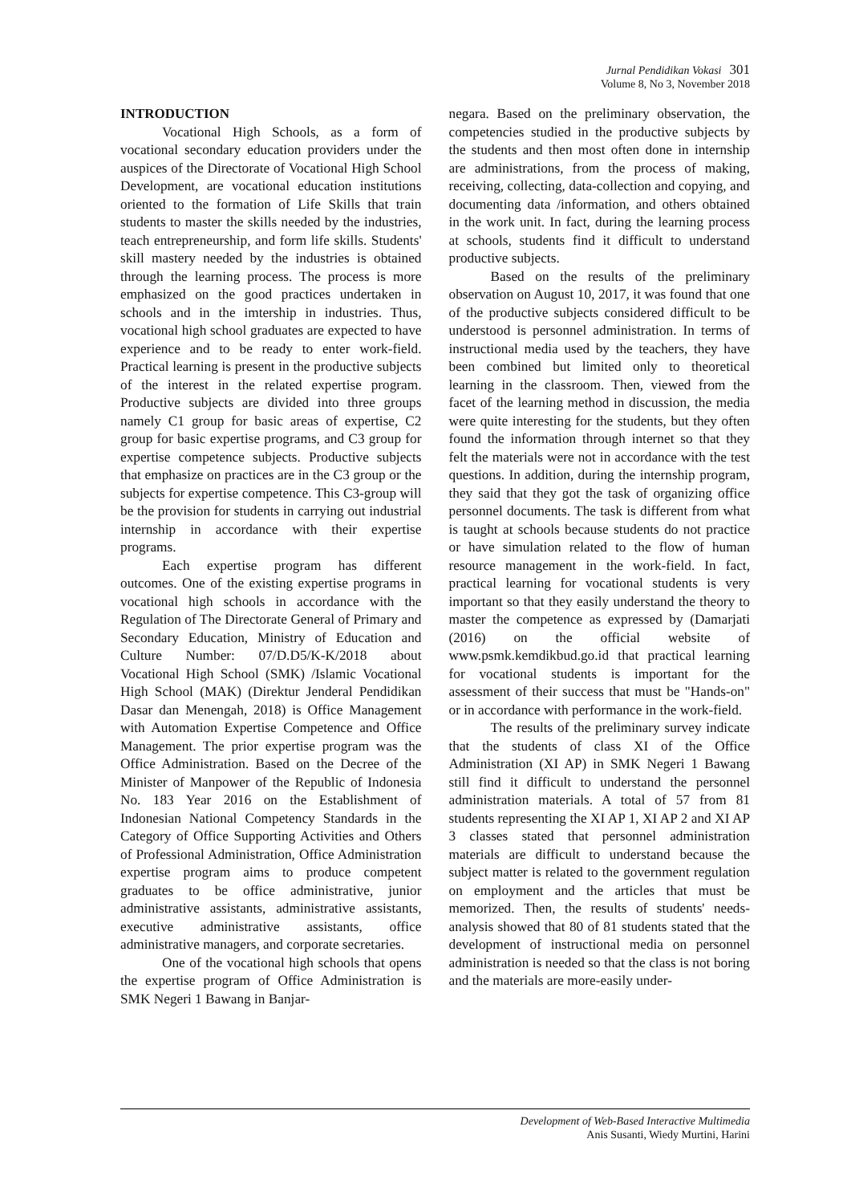Jurnal Pendidikan Vokasi 301
Volume 8, No 3, November 2018
INTRODUCTION
Vocational High Schools, as a form of vocational secondary education providers under the auspices of the Directorate of Vocational High School Development, are vocational education institutions oriented to the formation of Life Skills that train students to master the skills needed by the industries, teach entrepreneurship, and form life skills. Students' skill mastery needed by the industries is obtained through the learning process. The process is more emphasized on the good practices undertaken in schools and in the imtership in industries. Thus, vocational high school graduates are expected to have experience and to be ready to enter work-field. Practical learning is present in the productive subjects of the interest in the related expertise program. Productive subjects are divided into three groups namely C1 group for basic areas of expertise, C2 group for basic expertise programs, and C3 group for expertise competence subjects. Productive subjects that emphasize on practices are in the C3 group or the subjects for expertise competence. This C3-group will be the provision for students in carrying out industrial internship in accordance with their expertise programs.
Each expertise program has different outcomes. One of the existing expertise programs in vocational high schools in accordance with the Regulation of The Directorate General of Primary and Secondary Education, Ministry of Education and Culture Number: 07/D.D5/K-K/2018 about Vocational High School (SMK) /Islamic Vocational High School (MAK) (Direktur Jenderal Pendidikan Dasar dan Menengah, 2018) is Office Management with Automation Expertise Competence and Office Management. The prior expertise program was the Office Administration. Based on the Decree of the Minister of Manpower of the Republic of Indonesia No. 183 Year 2016 on the Establishment of Indonesian National Competency Standards in the Category of Office Supporting Activities and Others of Professional Administration, Office Administration expertise program aims to produce competent graduates to be office administrative, junior administrative assistants, administrative assistants, executive administrative assistants, office administrative managers, and corporate secretaries.
One of the vocational high schools that opens the expertise program of Office Administration is SMK Negeri 1 Bawang in Banjar-
negara. Based on the preliminary observation, the competencies studied in the productive subjects by the students and then most often done in internship are administrations, from the process of making, receiving, collecting, data-collection and copying, and documenting data /information, and others obtained in the work unit. In fact, during the learning process at schools, students find it difficult to understand productive subjects.
Based on the results of the preliminary observation on August 10, 2017, it was found that one of the productive subjects considered difficult to be understood is personnel administration. In terms of instructional media used by the teachers, they have been combined but limited only to theoretical learning in the classroom. Then, viewed from the facet of the learning method in discussion, the media were quite interesting for the students, but they often found the information through internet so that they felt the materials were not in accordance with the test questions. In addition, during the internship program, they said that they got the task of organizing office personnel documents. The task is different from what is taught at schools because students do not practice or have simulation related to the flow of human resource management in the work-field. In fact, practical learning for vocational students is very important so that they easily understand the theory to master the competence as expressed by (Damarjati (2016) on the official website of www.psmk.kemdikbud.go.id that practical learning for vocational students is important for the assessment of their success that must be "Hands-on" or in accordance with performance in the work-field.
The results of the preliminary survey indicate that the students of class XI of the Office Administration (XI AP) in SMK Negeri 1 Bawang still find it difficult to understand the personnel administration materials. A total of 57 from 81 students representing the XI AP 1, XI AP 2 and XI AP 3 classes stated that personnel administration materials are difficult to understand because the subject matter is related to the government regulation on employment and the articles that must be memorized. Then, the results of students' needs-analysis showed that 80 of 81 students stated that the development of instructional media on personnel administration is needed so that the class is not boring and the materials are more-easily under-
Development of Web-Based Interactive Multimedia
Anis Susanti, Wiedy Murtini, Harini